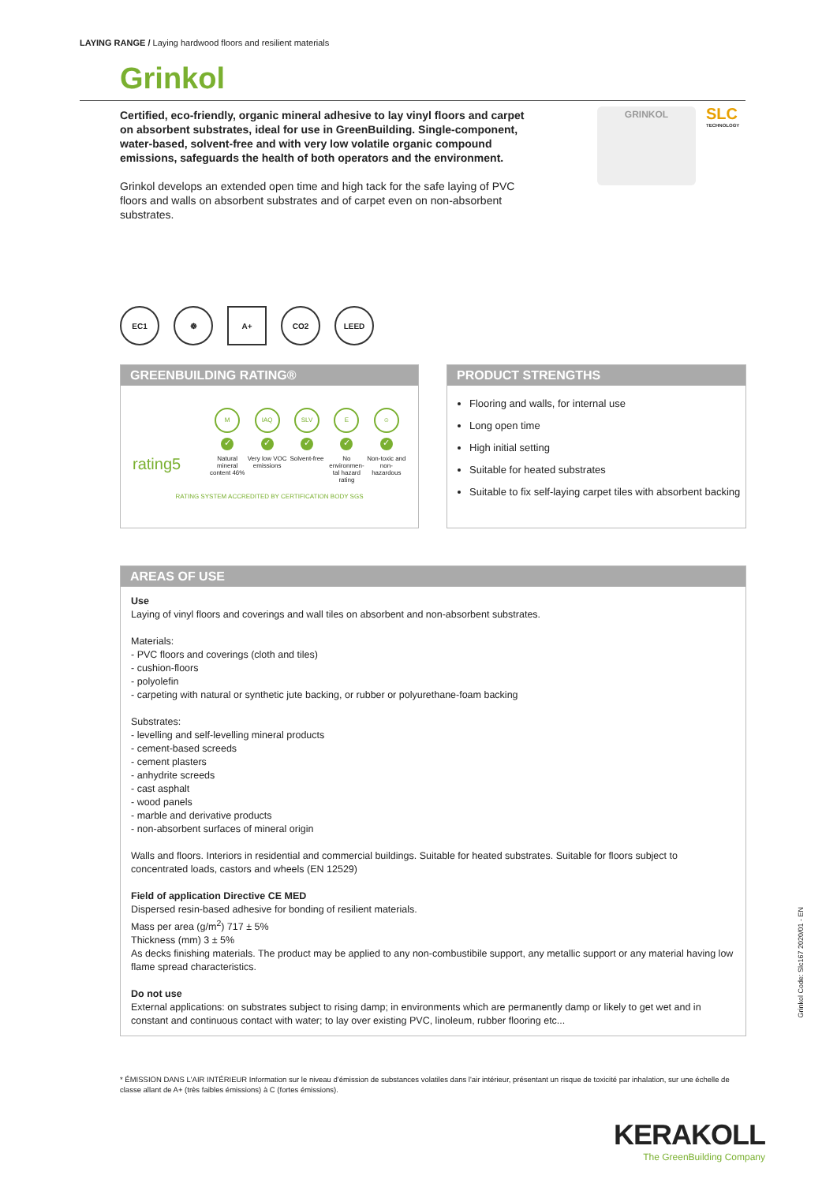LAYING RANGE / Laying hardwood floors and resilient materials
Grinkol
Certified, eco-friendly, organic mineral adhesive to lay vinyl floors and carpet on absorbent substrates, ideal for use in GreenBuilding. Single-component, water-based, solvent-free and with very low volatile organic compound emissions, safeguards the health of both operators and the environment.
Grinkol develops an extended open time and high tack for the safe laying of PVC floors and walls on absorbent substrates and of carpet even on non-absorbent substrates.
GRINKOL SLC
TECHNOLOGY
EC1 ☸ A+ CO2 LEED
GREENBUILDING RATING®
rating5
M
✓
Natural mineral content 46%
IAQ
✓
Very low VOC emissions
SLV
✓
Solvent-free
E
✓
No environmen-tal hazard rating
☺
✓
Non-toxic and non-hazardous
RATING SYSTEM ACCREDITED BY CERTIFICATION BODY SGS
PRODUCT STRENGTHS
Flooring and walls, for internal use
Long open time
High initial setting
Suitable for heated substrates
Suitable to fix self-laying carpet tiles with absorbent backing
AREAS OF USE
Use
Laying of vinyl floors and coverings and wall tiles on absorbent and non-absorbent substrates.
Materials:
- PVC floors and coverings (cloth and tiles)
- cushion-floors
- polyolefin
- carpeting with natural or synthetic jute backing, or rubber or polyurethane-foam backing
Substrates:
- levelling and self-levelling mineral products
- cement-based screeds
- cement plasters
- anhydrite screeds
- cast asphalt
- wood panels
- marble and derivative products
- non-absorbent surfaces of mineral origin
Walls and floors. Interiors in residential and commercial buildings. Suitable for heated substrates. Suitable for floors subject to concentrated loads, castors and wheels (EN 12529)
Field of application Directive CE MED
Dispersed resin-based adhesive for bonding of resilient materials.
Mass per area (g/m<sup>2</sup>) 717 ± 5%
Thickness (mm) 3 ± 5%
As decks finishing materials. The product may be applied to any non-combustibile support, any metallic support or any material having low flame spread characteristics.
Do not use
External applications: on substrates subject to rising damp; in environments which are permanently damp or likely to get wet and in constant and continuous contact with water; to lay over existing PVC, linoleum, rubber flooring etc...
* ÉMISSION DANS L'AIR INTÉRIEUR Information sur le niveau d'émission de substances volatiles dans l'air intérieur, présentant un risque de toxicité par inhalation, sur une échelle de classe allant de A+ (très faibles émissions) à C (fortes émissions).
Grinkol Code: Slc167 2020/01 - EN
KERAKOLL
The GreenBuilding Company